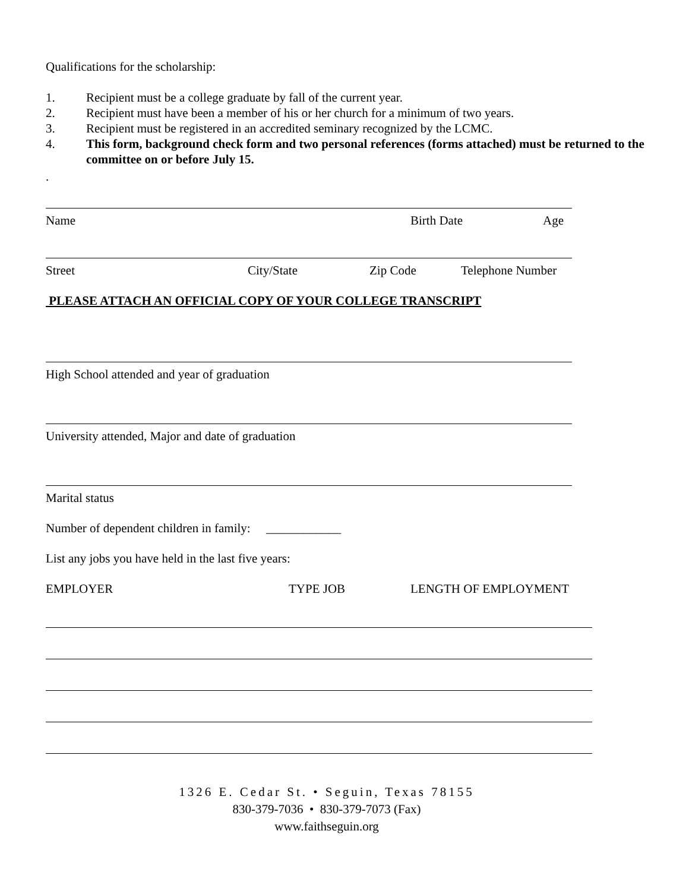Qualifications for the scholarship:
1. Recipient must be a college graduate by fall of the current year.
2. Recipient must have been a member of his or her church for a minimum of two years.
3. Recipient must be registered in an accredited seminary recognized by the LCMC.
4. This form, background check form and two personal references (forms attached) must be returned to the committee on or before July 15.
.
Name Birth Date Age
Street City/State Zip Code Telephone Number
PLEASE ATTACH AN OFFICIAL COPY OF YOUR COLLEGE TRANSCRIPT
High School attended and year of graduation
University attended, Major and date of graduation
Marital status
Number of dependent children in family: ____________
List any jobs you have held in the last five years:
EMPLOYER TYPE JOB LENGTH OF EMPLOYMENT
1326 E. Cedar St. • Seguin, Texas 78155
830-379-7036 • 830-379-7073 (Fax)
www.faithseguin.org